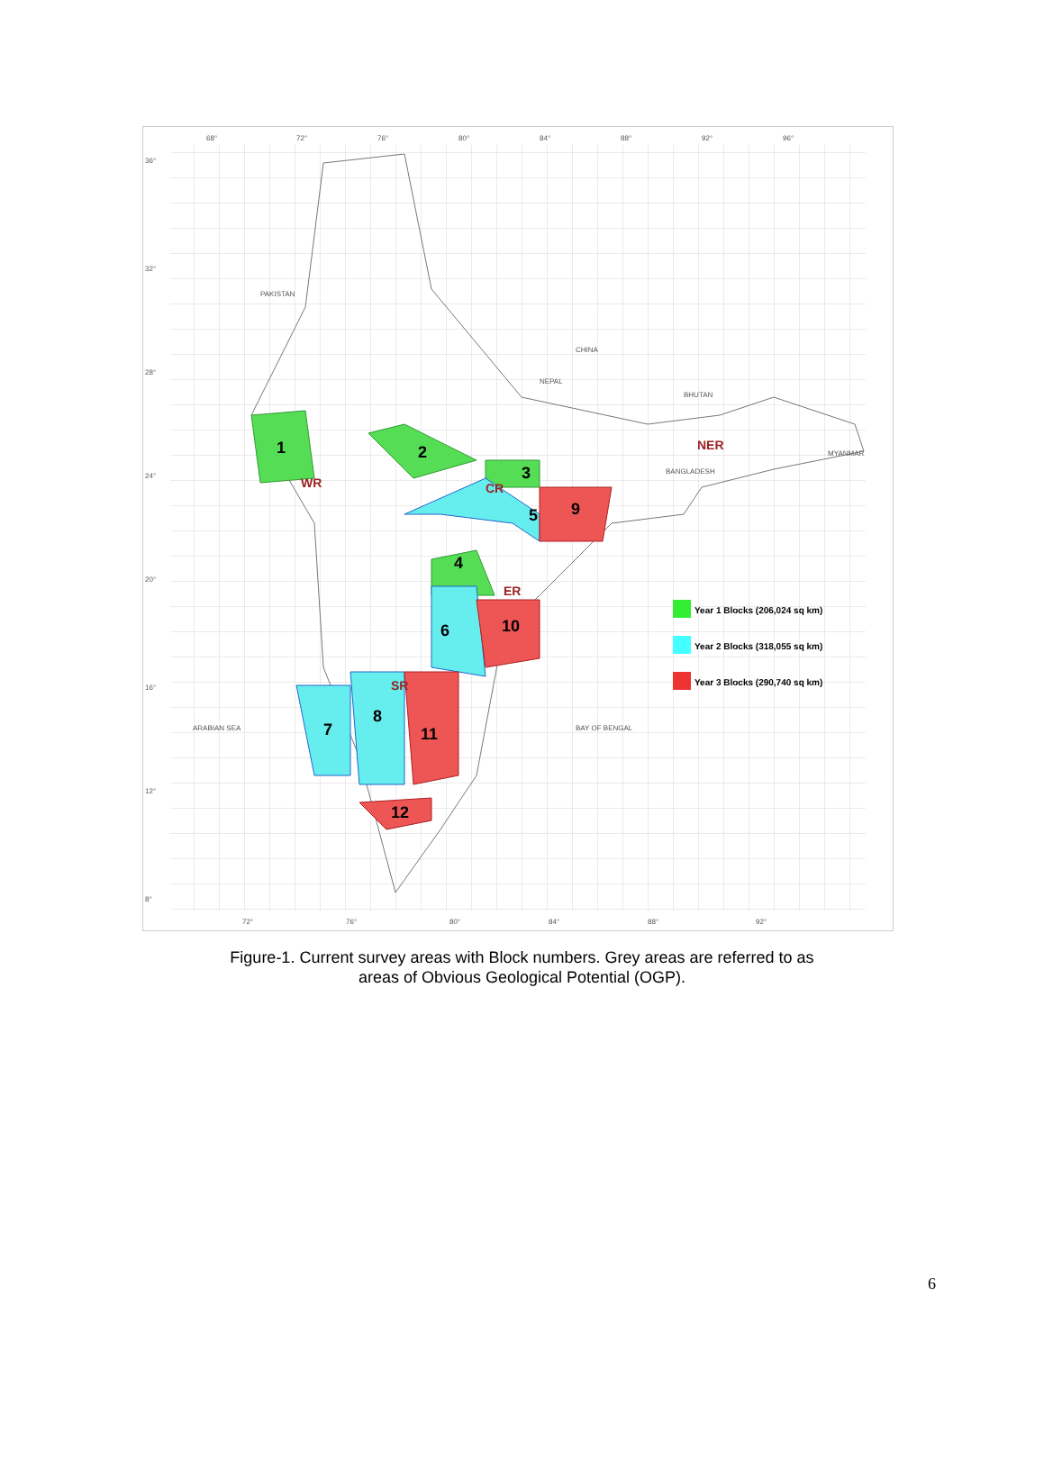1
2
3
4
5
6
7
8
9
10
11
12
WR
CR
ER
SR
NER
PAKISTAN
CHINA
NEPAL
BHUTAN
BANGLADESH
MYANMAR
ARABIAN SEA
BAY OF BENGAL
68°
72°
76°
80°
84°
88°
92°
96°
36°
32°
28°
24°
20°
16°
12°
8°
72°
76°
80°
84°
88°
92°
Year 1 Blocks (206,024 sq km)
Year 2 Blocks (318,055 sq km)
Year 3 Blocks (290,740 sq km)
Figure-1. Current survey areas with Block numbers. Grey areas are referred to as
areas of Obvious Geological Potential (OGP).
6